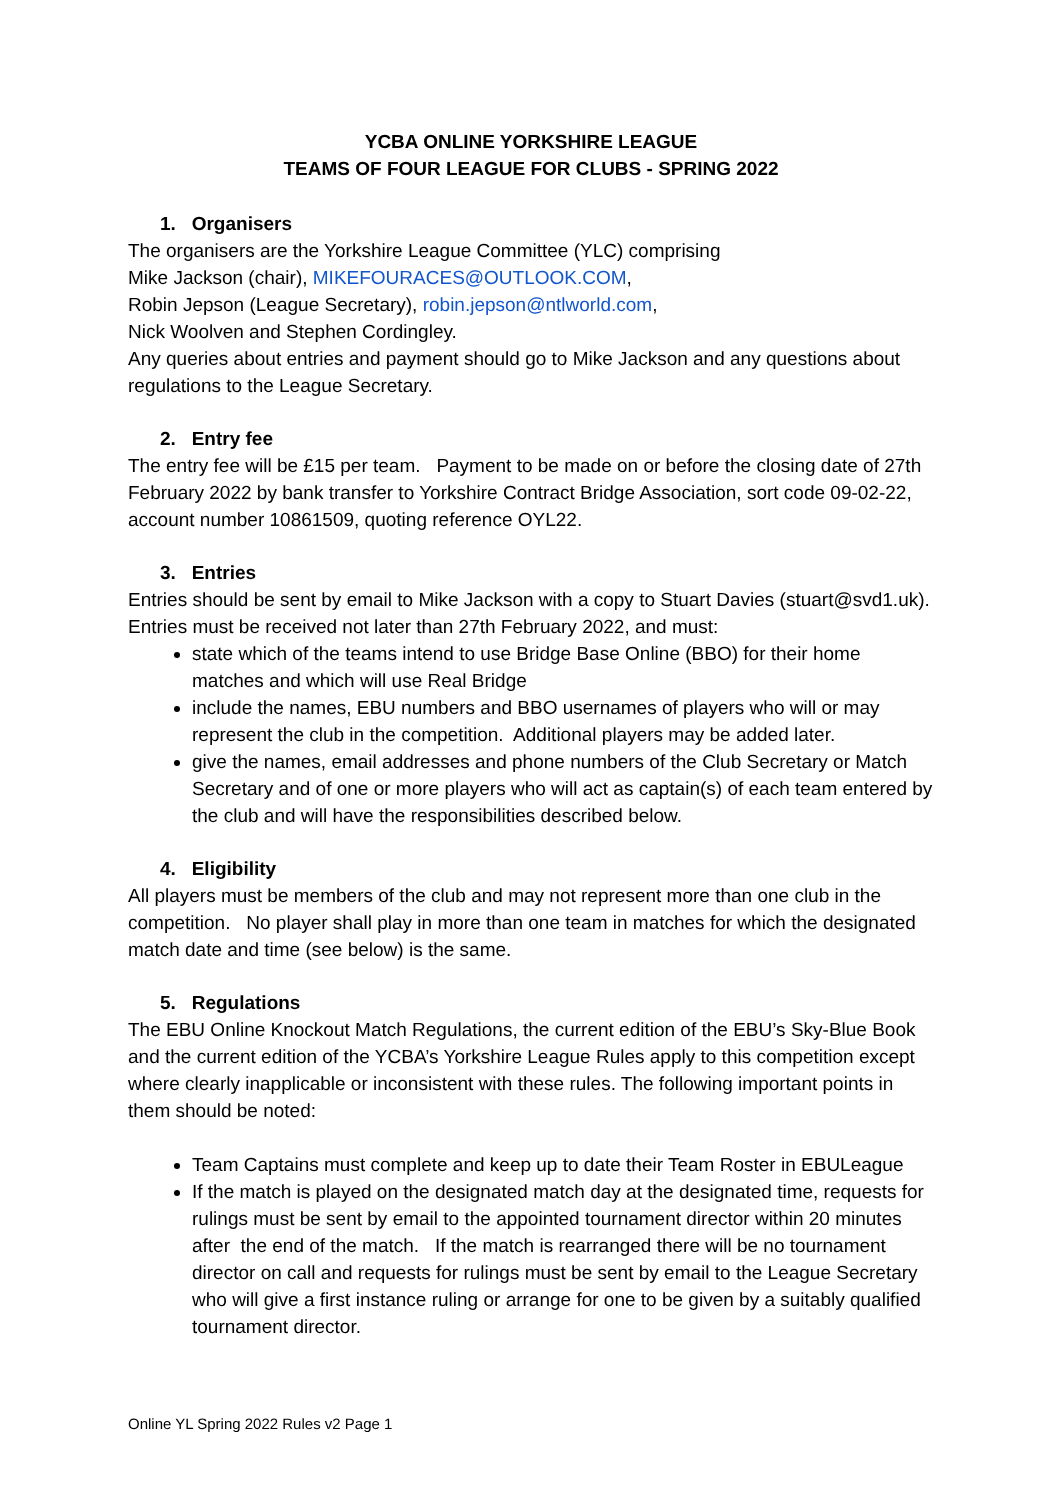YCBA ONLINE YORKSHIRE LEAGUE
TEAMS OF FOUR LEAGUE FOR CLUBS - SPRING 2022
1. Organisers
The organisers are the Yorkshire League Committee (YLC) comprising
Mike Jackson (chair), MIKEFOURACES@OUTLOOK.COM,
Robin Jepson (League Secretary), robin.jepson@ntlworld.com,
Nick Woolven and Stephen Cordingley.
Any queries about entries and payment should go to Mike Jackson and any questions about regulations to the League Secretary.
2. Entry fee
The entry fee will be £15 per team. Payment to be made on or before the closing date of 27th February 2022 by bank transfer to Yorkshire Contract Bridge Association, sort code 09-02-22, account number 10861509, quoting reference OYL22.
3. Entries
Entries should be sent by email to Mike Jackson with a copy to Stuart Davies (stuart@svd1.uk).
Entries must be received not later than 27th February 2022, and must:
state which of the teams intend to use Bridge Base Online (BBO) for their home matches and which will use Real Bridge
include the names, EBU numbers and BBO usernames of players who will or may represent the club in the competition. Additional players may be added later.
give the names, email addresses and phone numbers of the Club Secretary or Match Secretary and of one or more players who will act as captain(s) of each team entered by the club and will have the responsibilities described below.
4. Eligibility
All players must be members of the club and may not represent more than one club in the competition. No player shall play in more than one team in matches for which the designated match date and time (see below) is the same.
5. Regulations
The EBU Online Knockout Match Regulations, the current edition of the EBU’s Sky-Blue Book and the current edition of the YCBA’s Yorkshire League Rules apply to this competition except where clearly inapplicable or inconsistent with these rules. The following important points in them should be noted:
Team Captains must complete and keep up to date their Team Roster in EBULeague
If the match is played on the designated match day at the designated time, requests for rulings must be sent by email to the appointed tournament director within 20 minutes after the end of the match. If the match is rearranged there will be no tournament director on call and requests for rulings must be sent by email to the League Secretary who will give a first instance ruling or arrange for one to be given by a suitably qualified tournament director.
Online YL Spring 2022 Rules v2 Page 1